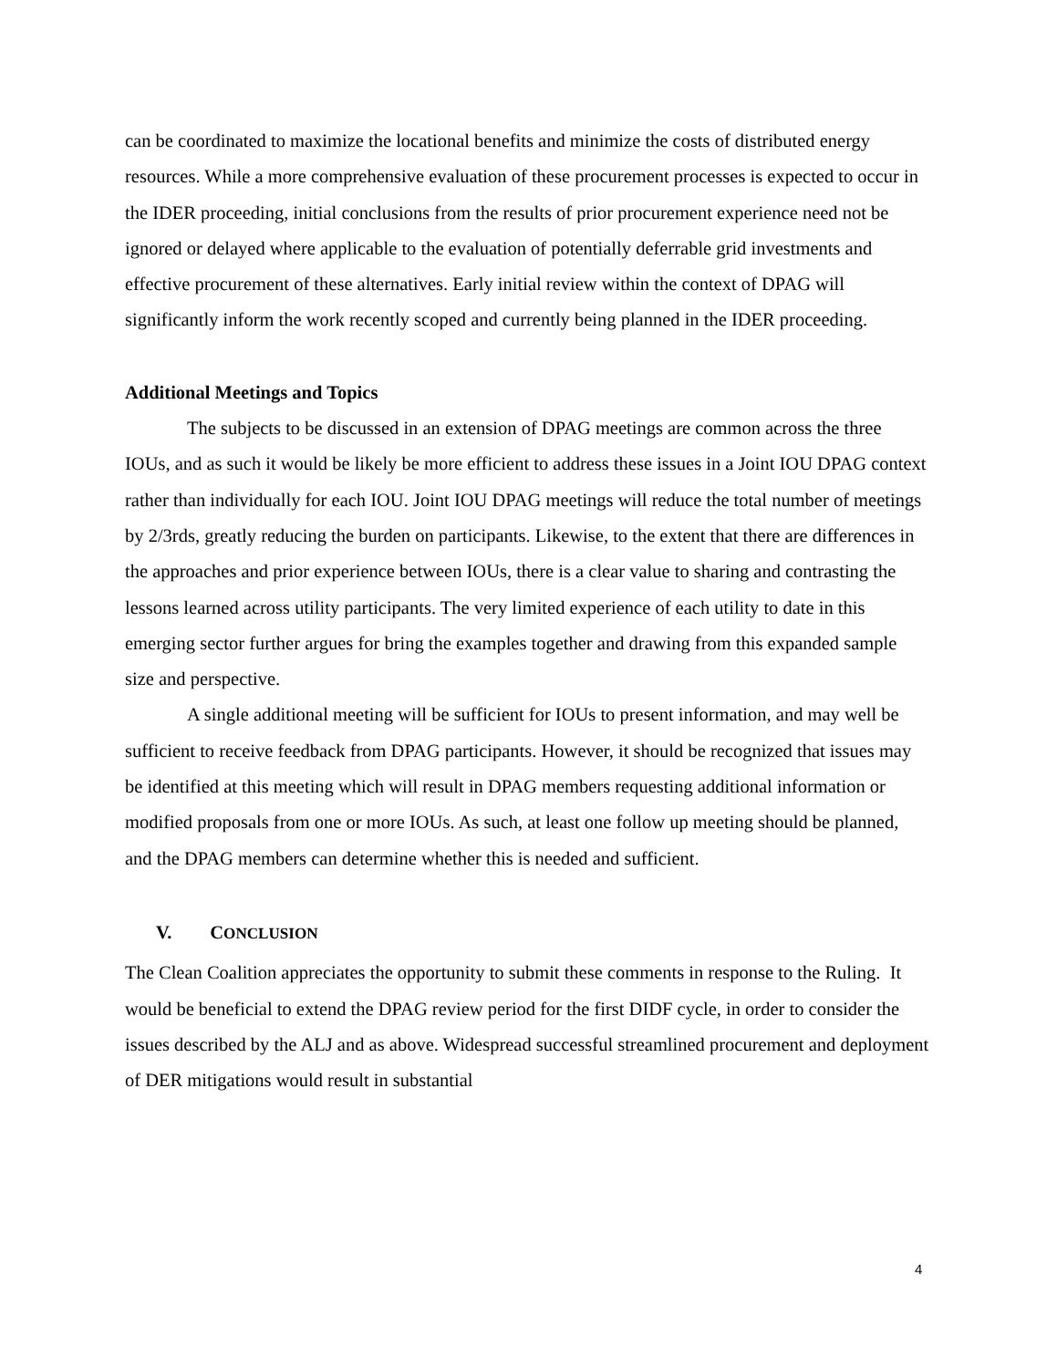can be coordinated to maximize the locational benefits and minimize the costs of distributed energy resources. While a more comprehensive evaluation of these procurement processes is expected to occur in the IDER proceeding, initial conclusions from the results of prior procurement experience need not be ignored or delayed where applicable to the evaluation of potentially deferrable grid investments and effective procurement of these alternatives. Early initial review within the context of DPAG will significantly inform the work recently scoped and currently being planned in the IDER proceeding.
Additional Meetings and Topics
The subjects to be discussed in an extension of DPAG meetings are common across the three IOUs, and as such it would be likely be more efficient to address these issues in a Joint IOU DPAG context rather than individually for each IOU. Joint IOU DPAG meetings will reduce the total number of meetings by 2/3rds, greatly reducing the burden on participants. Likewise, to the extent that there are differences in the approaches and prior experience between IOUs, there is a clear value to sharing and contrasting the lessons learned across utility participants. The very limited experience of each utility to date in this emerging sector further argues for bring the examples together and drawing from this expanded sample size and perspective.
A single additional meeting will be sufficient for IOUs to present information, and may well be sufficient to receive feedback from DPAG participants. However, it should be recognized that issues may be identified at this meeting which will result in DPAG members requesting additional information or modified proposals from one or more IOUs. As such, at least one follow up meeting should be planned, and the DPAG members can determine whether this is needed and sufficient.
V. CONCLUSION
The Clean Coalition appreciates the opportunity to submit these comments in response to the Ruling. It would be beneficial to extend the DPAG review period for the first DIDF cycle, in order to consider the issues described by the ALJ and as above. Widespread successful streamlined procurement and deployment of DER mitigations would result in substantial
4